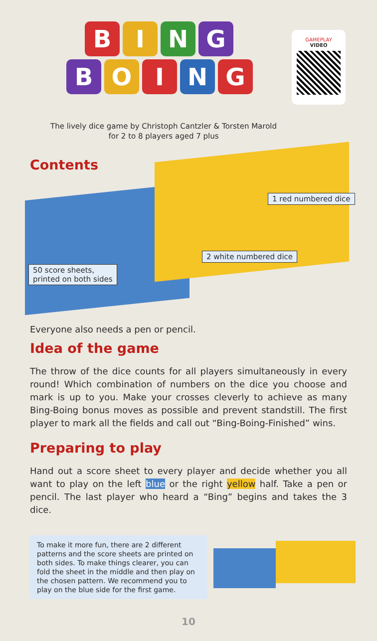BING
BOING
GAMEPLAY
VIDEO
The lively dice game by Christoph Cantzler & Torsten Marold
for 2 to 8 players aged 7 plus
Contents
1 red numbered dice
2 white numbered dice
50 score sheets,
printed on both sides
Everyone also needs a pen or pencil.
Idea of the game
The throw of the dice counts for all players simultaneously in every round! Which combination of numbers on the dice you choose and mark is up to you. Make your crosses cleverly to achieve as many Bing-Boing bonus moves as possible and prevent standstill. The first player to mark all the fields and call out “Bing-Boing-Finished” wins.
Preparing to play
Hand out a score sheet to every player and decide whether you all want to play on the left blue or the right yellow half. Take a pen or pencil. The last player who heard a “Bing” begins and takes the 3 dice.
To make it more fun, there are 2 different patterns and the score sheets are printed on both sides. To make things clearer, you can fold the sheet in the middle and then play on the chosen pattern. We recommend you to play on the blue side for the first game.
10